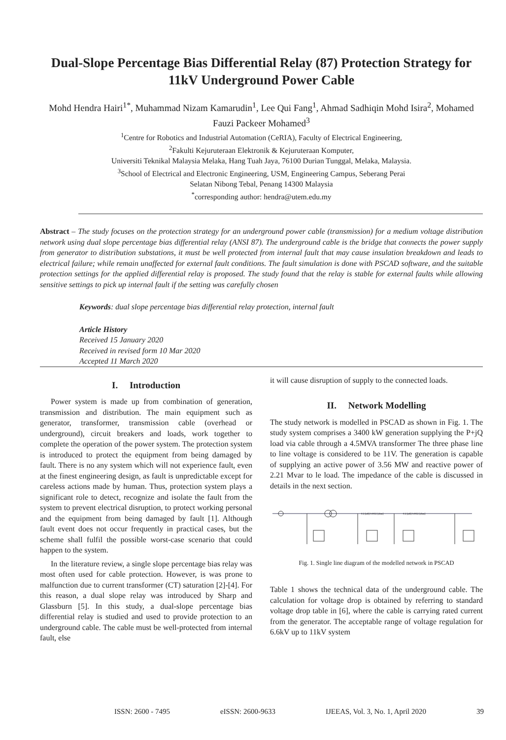Dual-Slope Percentage Bias Differential Relay (87) Protection Strategy for 11kV Underground Power Cable
Mohd Hendra Hairi<sup>1*</sup>, Muhammad Nizam Kamarudin<sup>1</sup>, Lee Qui Fang<sup>1</sup>, Ahmad Sadhiqin Mohd Isira<sup>2</sup>, Mohamed Fauzi Packeer Mohamed<sup>3</sup>
<sup>1</sup> Centre for Robotics and Industrial Automation (CeRIA), Faculty of Electrical Engineering,
<sup>2</sup> Fakulti Kejuruteraan Elektronik & Kejuruteraan Komputer,
Universiti Teknikal Malaysia Melaka, Hang Tuah Jaya, 76100 Durian Tunggal, Melaka, Malaysia.
<sup>3</sup> School of Electrical and Electronic Engineering, USM, Engineering Campus, Seberang Perai
Selatan Nibong Tebal, Penang 14300 Malaysia
<sup>*</sup> corresponding author: hendra@utem.edu.my
Abstract – The study focuses on the protection strategy for an underground power cable (transmission) for a medium voltage distribution network using dual slope percentage bias differential relay (ANSI 87). The underground cable is the bridge that connects the power supply from generator to distribution substations, it must be well protected from internal fault that may cause insulation breakdown and leads to electrical failure; while remain unaffected for external fault conditions. The fault simulation is done with PSCAD software, and the suitable protection settings for the applied differential relay is proposed. The study found that the relay is stable for external faults while allowing sensitive settings to pick up internal fault if the setting was carefully chosen
Keywords: dual slope percentage bias differential relay protection, internal fault
Article History
Received 15 January 2020
Received in revised form 10 Mar 2020
Accepted 11 March 2020
I. Introduction
Power system is made up from combination of generation, transmission and distribution. The main equipment such as generator, transformer, transmission cable (overhead or underground), circuit breakers and loads, work together to complete the operation of the power system. The protection system is introduced to protect the equipment from being damaged by fault. There is no any system which will not experience fault, even at the finest engineering design, as fault is unpredictable except for careless actions made by human. Thus, protection system plays a significant role to detect, recognize and isolate the fault from the system to prevent electrical disruption, to protect working personal and the equipment from being damaged by fault [1]. Although fault event does not occur frequently in practical cases, but the scheme shall fulfil the possible worst-case scenario that could happen to the system.
In the literature review, a single slope percentage bias relay was most often used for cable protection. However, is was prone to malfunction due to current transformer (CT) saturation [2]-[4]. For this reason, a dual slope relay was introduced by Sharp and Glassburn [5]. In this study, a dual-slope percentage bias differential relay is studied and used to provide protection to an underground cable. The cable must be well-protected from internal fault, else
it will cause disruption of supply to the connected loads.
II. Network Modelling
The study network is modelled in PSCAD as shown in Fig. 1. The study system comprises a 3400 kW generation supplying the P+jQ load via cable through a 4.5MVA transformer The three phase line to line voltage is considered to be 11V. The generation is capable of supplying an active power of 3.56 MW and reactive power of 2.21 Mvar to le load. The impedance of the cable is discussed in details in the next section.
0.3 [uH] 0.0032 [ohm]
0.3 [uH] 0.0032 [ohm]
Fig. 1. Single line diagram of the modelled network in PSCAD
Table 1 shows the technical data of the underground cable. The calculation for voltage drop is obtained by referring to standard voltage drop table in [6], where the cable is carrying rated current from the generator. The acceptable range of voltage regulation for 6.6kV up to 11kV system
ISSN: 2600 - 7495 eISSN: 2600-9633 IJEEAS, Vol. 3, No. 1, April 2020 39